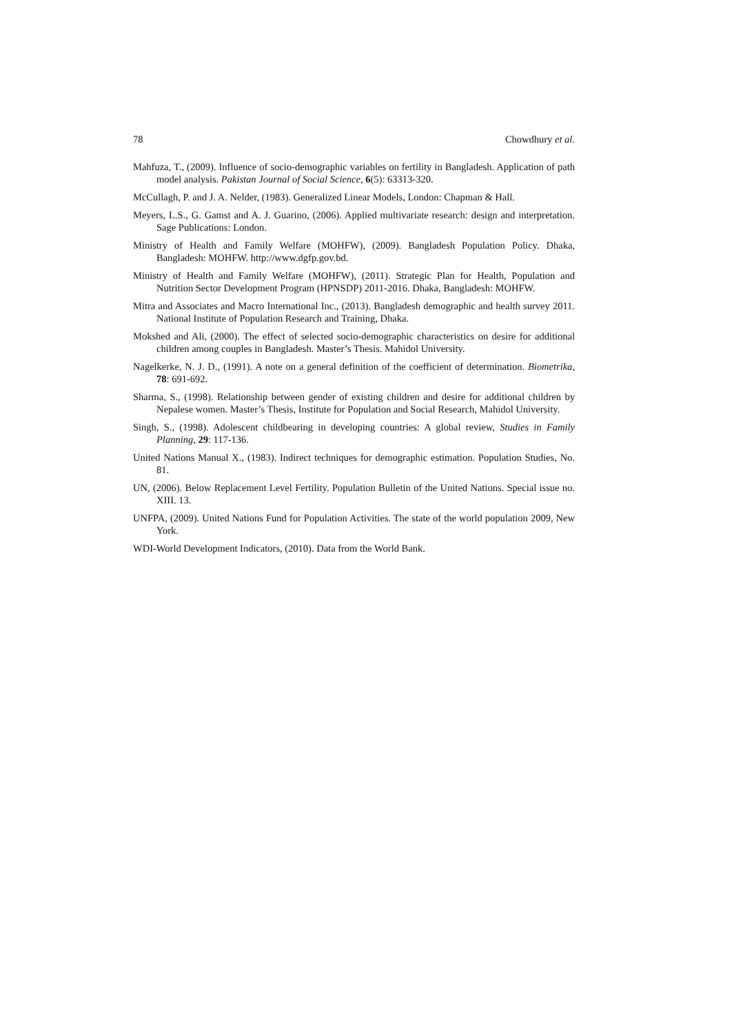78 Chowdhury et al.
Mahfuza, T., (2009). Influence of socio-demographic variables on fertility in Bangladesh. Application of path model analysis. Pakistan Journal of Social Science, 6(5): 63313-320.
McCullagh, P. and J. A. Nelder, (1983). Generalized Linear Models, London: Chapman & Hall.
Meyers, L.S., G. Gamst and A. J. Guarino, (2006). Applied multivariate research: design and interpretation. Sage Publications: London.
Ministry of Health and Family Welfare (MOHFW), (2009). Bangladesh Population Policy. Dhaka, Bangladesh: MOHFW. http://www.dgfp.gov.bd.
Ministry of Health and Family Welfare (MOHFW), (2011). Strategic Plan for Health, Population and Nutrition Sector Development Program (HPNSDP) 2011-2016. Dhaka, Bangladesh: MOHFW.
Mitra and Associates and Macro International Inc., (2013). Bangladesh demographic and health survey 2011. National Institute of Population Research and Training, Dhaka.
Mokshed and Ali, (2000). The effect of selected socio-demographic characteristics on desire for additional children among couples in Bangladesh. Master’s Thesis. Mahidol University.
Nagelkerke, N. J. D., (1991). A note on a general definition of the coefficient of determination. Biometrika, 78: 691-692.
Sharma, S., (1998). Relationship between gender of existing children and desire for additional children by Nepalese women. Master’s Thesis, Institute for Population and Social Research, Mahidol University.
Singh, S., (1998). Adolescent childbearing in developing countries: A global review, Studies in Family Planning, 29: 117-136.
United Nations Manual X., (1983). Indirect techniques for demographic estimation. Population Studies, No. 81.
UN, (2006). Below Replacement Level Fertility. Population Bulletin of the United Nations. Special issue no. XIII. 13.
UNFPA, (2009). United Nations Fund for Population Activities. The state of the world population 2009, New York.
WDI-World Development Indicators, (2010). Data from the World Bank.